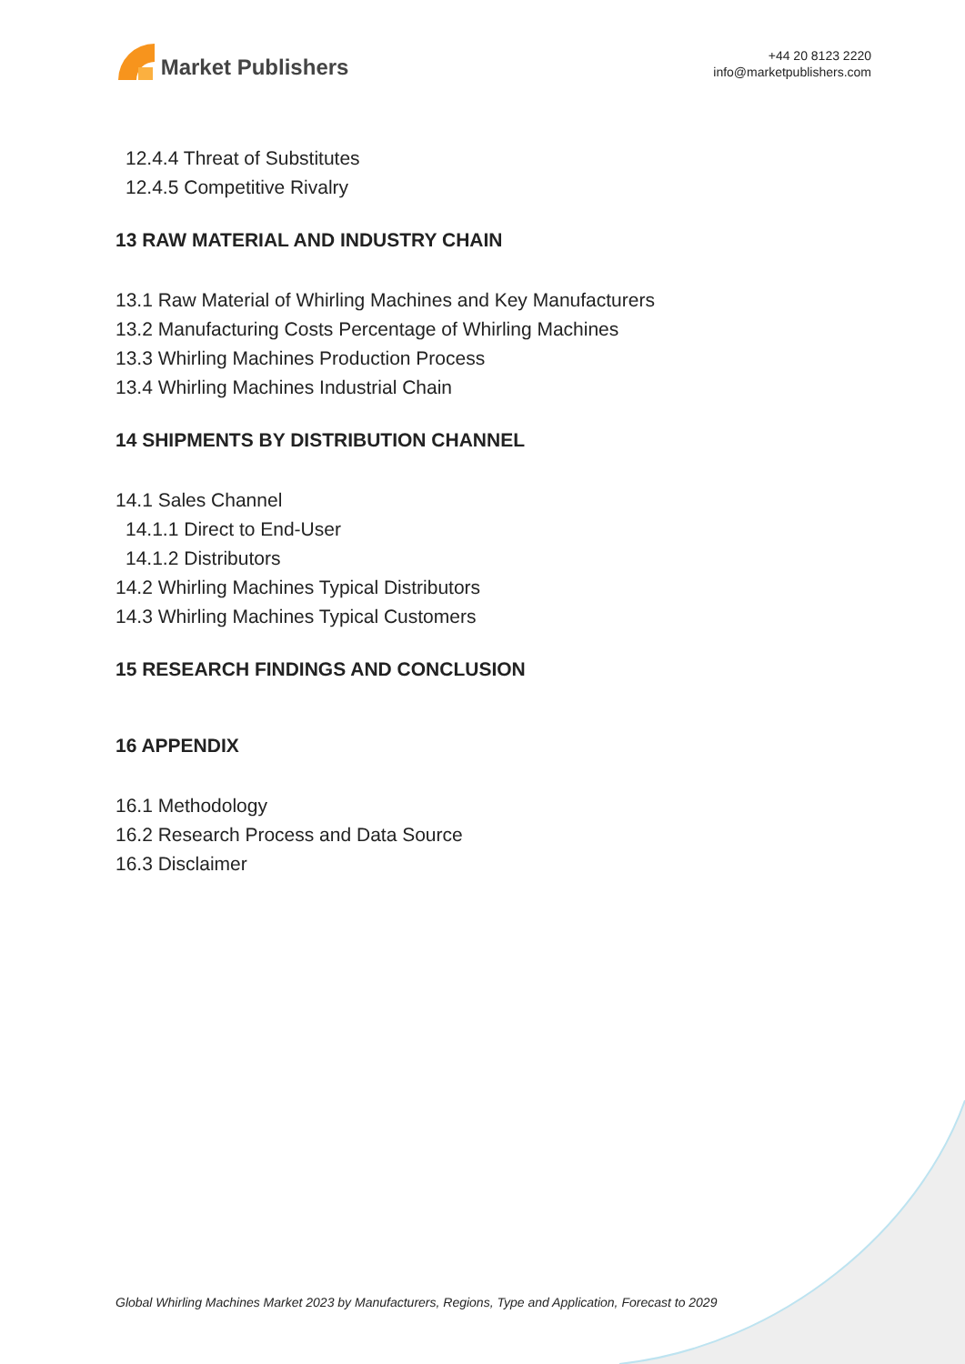Market Publishers
+44 20 8123 2220
info@marketpublishers.com
12.4.4 Threat of Substitutes
12.4.5 Competitive Rivalry
13 RAW MATERIAL AND INDUSTRY CHAIN
13.1 Raw Material of Whirling Machines and Key Manufacturers
13.2 Manufacturing Costs Percentage of Whirling Machines
13.3 Whirling Machines Production Process
13.4 Whirling Machines Industrial Chain
14 SHIPMENTS BY DISTRIBUTION CHANNEL
14.1 Sales Channel
14.1.1 Direct to End-User
14.1.2 Distributors
14.2 Whirling Machines Typical Distributors
14.3 Whirling Machines Typical Customers
15 RESEARCH FINDINGS AND CONCLUSION
16 APPENDIX
16.1 Methodology
16.2 Research Process and Data Source
16.3 Disclaimer
Global Whirling Machines Market 2023 by Manufacturers, Regions, Type and Application, Forecast to 2029